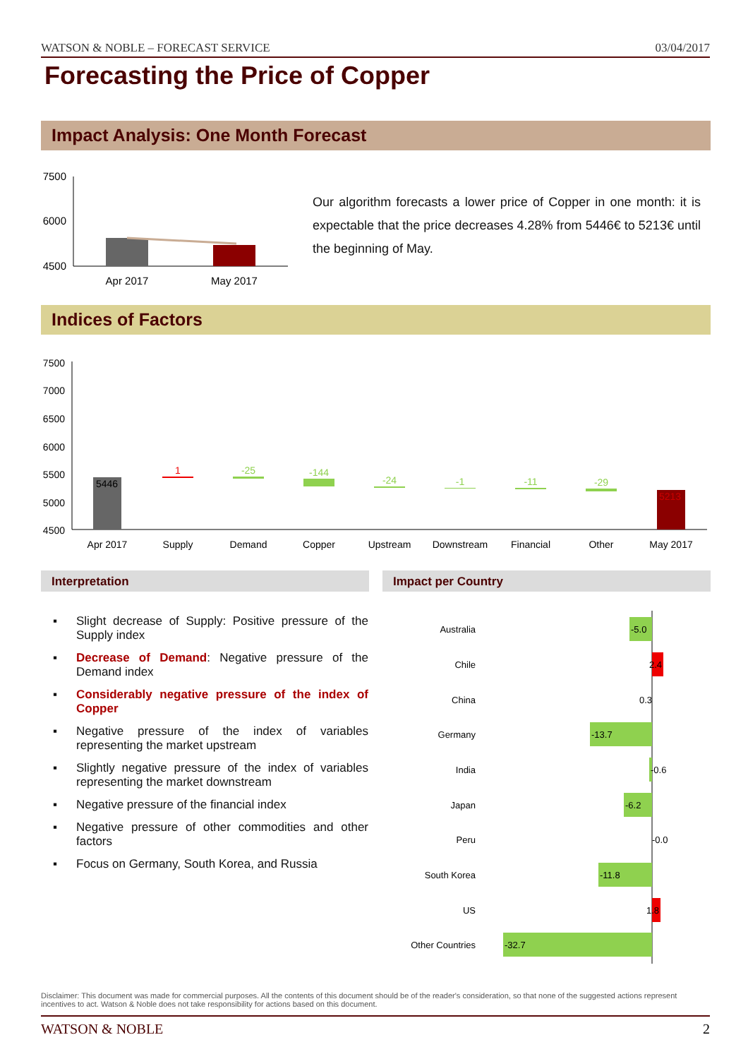WATSON & NOBLE – FORECAST SERVICE 03/04/2017
Forecasting the Price of Copper
Impact Analysis: One Month Forecast
7500
6000
4500
Apr 2017
May 2017
Our algorithm forecasts a lower price of Copper in one month: it is expectable that the price decreases 4.28% from 5446€ to 5213€ until the beginning of May.
Indices of Factors
7500
7000
6500
6000
5500
5000
4500
5446
1
-25
-144
-24
-1
-11
-29
5213
Apr 2017
Supply
Demand
Copper
Upstream
Downstream
Financial
Other
May 2017
Interpretation Impact per Country
▪ Slight decrease of Supply: Positive pressure of the Supply index
▪ Decrease of Demand: Negative pressure of the Demand index
▪ Considerably negative pressure of the index of Copper
▪ Negative pressure of the index of variables representing the market upstream
▪ Slightly negative pressure of the index of variables representing the market downstream
▪ Negative pressure of the financial index
▪ Negative pressure of other commodities and other factors
▪ Focus on Germany, South Korea, and Russia
Australia
-5.0
Chile
2.4
China
0.3
Germany
-13.7
India
-0.6
Japan
-6.2
Peru
-0.0
South Korea
-11.8
US
1.8
Other Countries
-32.7
Disclaimer: This document was made for commercial purposes. All the contents of this document should be of the reader's consideration, so that none of the suggested actions represent incentives to act. Watson & Noble does not take responsibility for actions based on this document.
WATSON & NOBLE 2